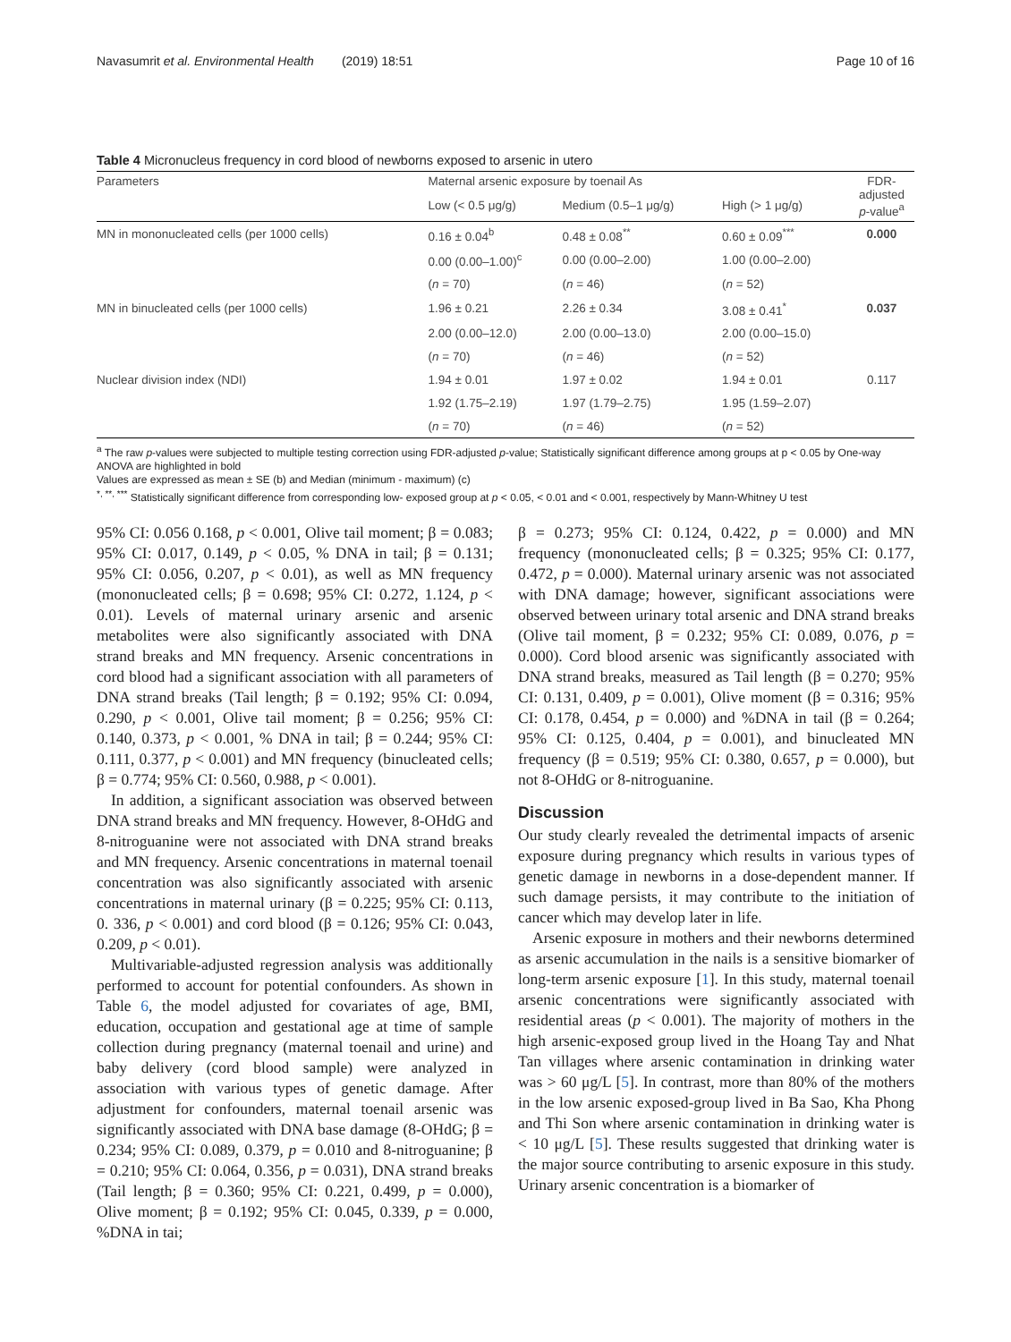Navasumrit et al. Environmental Health (2019) 18:51 Page 10 of 16
Table 4 Micronucleus frequency in cord blood of newborns exposed to arsenic in utero
| Parameters | Maternal arsenic exposure by toenail As | | | FDR- adjusted p -value<sup>a</sup> |
| --- | --- | --- | --- | --- |
| | Low (< 0.5 μg/g) | Medium (0.5–1 μg/g) | High (> 1 μg/g) | |
| MN in mononucleated cells (per 1000 cells) | 0.16 ± 0.04<sup>b</sup> | 0.48 ± 0.08<sup>**</sup> | 0.60 ± 0.09<sup>***</sup> | 0.000 |
| | 0.00 (0.00–1.00)<sup>c</sup> | 0.00 (0.00–2.00) | 1.00 (0.00–2.00) | |
| | ( n = 70) | ( n = 46) | ( n = 52) | |
| MN in binucleated cells (per 1000 cells) | 1.96 ± 0.21 | 2.26 ± 0.34 | 3.08 ± 0.41<sup>*</sup> | 0.037 |
| | 2.00 (0.00–12.0) | 2.00 (0.00–13.0) | 2.00 (0.00–15.0) | |
| | ( n = 70) | ( n = 46) | ( n = 52) | |
| Nuclear division index (NDI) | 1.94 ± 0.01 | 1.97 ± 0.02 | 1.94 ± 0.01 | 0.117 |
| | 1.92 (1.75–2.19) | 1.97 (1.79–2.75) | 1.95 (1.59–2.07) | |
| | ( n = 70) | ( n = 46) | ( n = 52) | |
<sup>a</sup> The raw p-values were subjected to multiple testing correction using FDR-adjusted p-value; Statistically significant difference among groups at p < 0.05 by One-way ANOVA are highlighted in bold
Values are expressed as mean ± SE (b) and Median (minimum - maximum) (c)
<sup>*, **, ***</sup> Statistically significant difference from corresponding low- exposed group at p < 0.05, < 0.01 and < 0.001, respectively by Mann-Whitney U test
95% CI: 0.056 0.168, p < 0.001, Olive tail moment; β = 0.083; 95% CI: 0.017, 0.149, p < 0.05, % DNA in tail; β = 0.131; 95% CI: 0.056, 0.207, p < 0.01), as well as MN frequency (mononucleated cells; β = 0.698; 95% CI: 0.272, 1.124, p < 0.01). Levels of maternal urinary arsenic and arsenic metabolites were also significantly associated with DNA strand breaks and MN frequency. Arsenic concentrations in cord blood had a significant association with all parameters of DNA strand breaks (Tail length; β = 0.192; 95% CI: 0.094, 0.290, p < 0.001, Olive tail moment; β = 0.256; 95% CI: 0.140, 0.373, p < 0.001, % DNA in tail; β = 0.244; 95% CI: 0.111, 0.377, p < 0.001) and MN frequency (binucleated cells; β = 0.774; 95% CI: 0.560, 0.988, p < 0.001).
In addition, a significant association was observed between DNA strand breaks and MN frequency. However, 8-OHdG and 8-nitroguanine were not associated with DNA strand breaks and MN frequency. Arsenic concentrations in maternal toenail concentration was also significantly associated with arsenic concentrations in maternal urinary (β = 0.225; 95% CI: 0.113, 0. 336, p < 0.001) and cord blood (β = 0.126; 95% CI: 0.043, 0.209, p < 0.01).
Multivariable-adjusted regression analysis was additionally performed to account for potential confounders. As shown in Table 6, the model adjusted for covariates of age, BMI, education, occupation and gestational age at time of sample collection during pregnancy (maternal toenail and urine) and baby delivery (cord blood sample) were analyzed in association with various types of genetic damage. After adjustment for confounders, maternal toenail arsenic was significantly associated with DNA base damage (8-OHdG; β = 0.234; 95% CI: 0.089, 0.379, p = 0.010 and 8-nitroguanine; β = 0.210; 95% CI: 0.064, 0.356, p = 0.031), DNA strand breaks (Tail length; β = 0.360; 95% CI: 0.221, 0.499, p = 0.000), Olive moment; β = 0.192; 95% CI: 0.045, 0.339, p = 0.000, %DNA in tai;
β = 0.273; 95% CI: 0.124, 0.422, p = 0.000) and MN frequency (mononucleated cells; β = 0.325; 95% CI: 0.177, 0.472, p = 0.000). Maternal urinary arsenic was not associated with DNA damage; however, significant associations were observed between urinary total arsenic and DNA strand breaks (Olive tail moment, β = 0.232; 95% CI: 0.089, 0.076, p = 0.000). Cord blood arsenic was significantly associated with DNA strand breaks, measured as Tail length (β = 0.270; 95% CI: 0.131, 0.409, p = 0.001), Olive moment (β = 0.316; 95% CI: 0.178, 0.454, p = 0.000) and %DNA in tail (β = 0.264; 95% CI: 0.125, 0.404, p = 0.001), and binucleated MN frequency (β = 0.519; 95% CI: 0.380, 0.657, p = 0.000), but not 8-OHdG or 8-nitroguanine.
Discussion
Our study clearly revealed the detrimental impacts of arsenic exposure during pregnancy which results in various types of genetic damage in newborns in a dose-dependent manner. If such damage persists, it may contribute to the initiation of cancer which may develop later in life.
Arsenic exposure in mothers and their newborns determined as arsenic accumulation in the nails is a sensitive biomarker of long-term arsenic exposure [1]. In this study, maternal toenail arsenic concentrations were significantly associated with residential areas (p < 0.001). The majority of mothers in the high arsenic-exposed group lived in the Hoang Tay and Nhat Tan villages where arsenic contamination in drinking water was > 60 μg/L [5]. In contrast, more than 80% of the mothers in the low arsenic exposed-group lived in Ba Sao, Kha Phong and Thi Son where arsenic contamination in drinking water is < 10 μg/L [5]. These results suggested that drinking water is the major source contributing to arsenic exposure in this study. Urinary arsenic concentration is a biomarker of